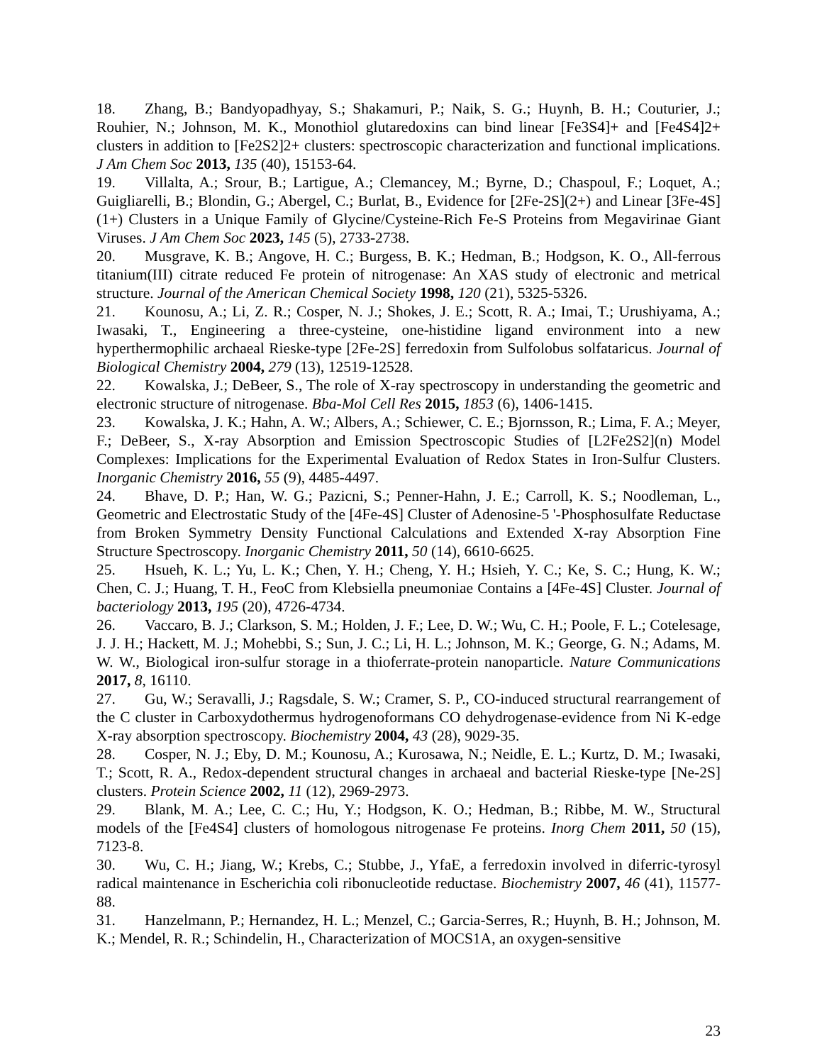18. Zhang, B.; Bandyopadhyay, S.; Shakamuri, P.; Naik, S. G.; Huynh, B. H.; Couturier, J.; Rouhier, N.; Johnson, M. K., Monothiol glutaredoxins can bind linear [Fe3S4]+ and [Fe4S4]2+ clusters in addition to [Fe2S2]2+ clusters: spectroscopic characterization and functional implications. J Am Chem Soc 2013, 135 (40), 15153-64.
19. Villalta, A.; Srour, B.; Lartigue, A.; Clemancey, M.; Byrne, D.; Chaspoul, F.; Loquet, A.; Guigliarelli, B.; Blondin, G.; Abergel, C.; Burlat, B., Evidence for [2Fe-2S](2+) and Linear [3Fe-4S](1+) Clusters in a Unique Family of Glycine/Cysteine-Rich Fe-S Proteins from Megavirinae Giant Viruses. J Am Chem Soc 2023, 145 (5), 2733-2738.
20. Musgrave, K. B.; Angove, H. C.; Burgess, B. K.; Hedman, B.; Hodgson, K. O., All-ferrous titanium(III) citrate reduced Fe protein of nitrogenase: An XAS study of electronic and metrical structure. Journal of the American Chemical Society 1998, 120 (21), 5325-5326.
21. Kounosu, A.; Li, Z. R.; Cosper, N. J.; Shokes, J. E.; Scott, R. A.; Imai, T.; Urushiyama, A.; Iwasaki, T., Engineering a three-cysteine, one-histidine ligand environment into a new hyperthermophilic archaeal Rieske-type [2Fe-2S] ferredoxin from Sulfolobus solfataricus. Journal of Biological Chemistry 2004, 279 (13), 12519-12528.
22. Kowalska, J.; DeBeer, S., The role of X-ray spectroscopy in understanding the geometric and electronic structure of nitrogenase. Bba-Mol Cell Res 2015, 1853 (6), 1406-1415.
23. Kowalska, J. K.; Hahn, A. W.; Albers, A.; Schiewer, C. E.; Bjornsson, R.; Lima, F. A.; Meyer, F.; DeBeer, S., X-ray Absorption and Emission Spectroscopic Studies of [L2Fe2S2](n) Model Complexes: Implications for the Experimental Evaluation of Redox States in Iron-Sulfur Clusters. Inorganic Chemistry 2016, 55 (9), 4485-4497.
24. Bhave, D. P.; Han, W. G.; Pazicni, S.; Penner-Hahn, J. E.; Carroll, K. S.; Noodleman, L., Geometric and Electrostatic Study of the [4Fe-4S] Cluster of Adenosine-5 '-Phosphosulfate Reductase from Broken Symmetry Density Functional Calculations and Extended X-ray Absorption Fine Structure Spectroscopy. Inorganic Chemistry 2011, 50 (14), 6610-6625.
25. Hsueh, K. L.; Yu, L. K.; Chen, Y. H.; Cheng, Y. H.; Hsieh, Y. C.; Ke, S. C.; Hung, K. W.; Chen, C. J.; Huang, T. H., FeoC from Klebsiella pneumoniae Contains a [4Fe-4S] Cluster. Journal of bacteriology 2013, 195 (20), 4726-4734.
26. Vaccaro, B. J.; Clarkson, S. M.; Holden, J. F.; Lee, D. W.; Wu, C. H.; Poole, F. L.; Cotelesage, J. J. H.; Hackett, M. J.; Mohebbi, S.; Sun, J. C.; Li, H. L.; Johnson, M. K.; George, G. N.; Adams, M. W. W., Biological iron-sulfur storage in a thioferrate-protein nanoparticle. Nature Communications 2017, 8, 16110.
27. Gu, W.; Seravalli, J.; Ragsdale, S. W.; Cramer, S. P., CO-induced structural rearrangement of the C cluster in Carboxydothermus hydrogenoformans CO dehydrogenase-evidence from Ni K-edge X-ray absorption spectroscopy. Biochemistry 2004, 43 (28), 9029-35.
28. Cosper, N. J.; Eby, D. M.; Kounosu, A.; Kurosawa, N.; Neidle, E. L.; Kurtz, D. M.; Iwasaki, T.; Scott, R. A., Redox-dependent structural changes in archaeal and bacterial Rieske-type [Ne-2S] clusters. Protein Science 2002, 11 (12), 2969-2973.
29. Blank, M. A.; Lee, C. C.; Hu, Y.; Hodgson, K. O.; Hedman, B.; Ribbe, M. W., Structural models of the [Fe4S4] clusters of homologous nitrogenase Fe proteins. Inorg Chem 2011, 50 (15), 7123-8.
30. Wu, C. H.; Jiang, W.; Krebs, C.; Stubbe, J., YfaE, a ferredoxin involved in diferric-tyrosyl radical maintenance in Escherichia coli ribonucleotide reductase. Biochemistry 2007, 46 (41), 11577-88.
31. Hanzelmann, P.; Hernandez, H. L.; Menzel, C.; Garcia-Serres, R.; Huynh, B. H.; Johnson, M. K.; Mendel, R. R.; Schindelin, H., Characterization of MOCS1A, an oxygen-sensitive
23